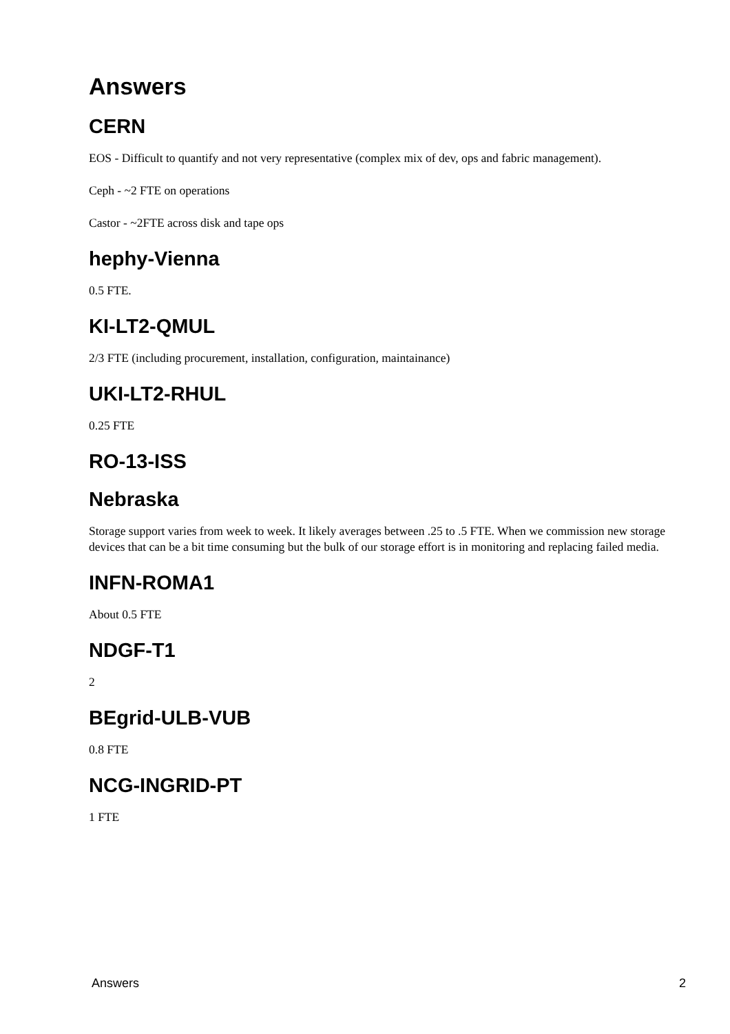Answers
CERN
EOS - Difficult to quantify and not very representative (complex mix of dev, ops and fabric management).
Ceph - ~2 FTE on operations
Castor - ~2FTE across disk and tape ops
hephy-Vienna
0.5 FTE.
KI-LT2-QMUL
2/3 FTE (including procurement, installation, configuration, maintainance)
UKI-LT2-RHUL
0.25 FTE
RO-13-ISS
Nebraska
Storage support varies from week to week. It likely averages between .25 to .5 FTE. When we commission new storage devices that can be a bit time consuming but the bulk of our storage effort is in monitoring and replacing failed media.
INFN-ROMA1
About 0.5 FTE
NDGF-T1
2
BEgrid-ULB-VUB
0.8 FTE
NCG-INGRID-PT
1 FTE
Answers 2